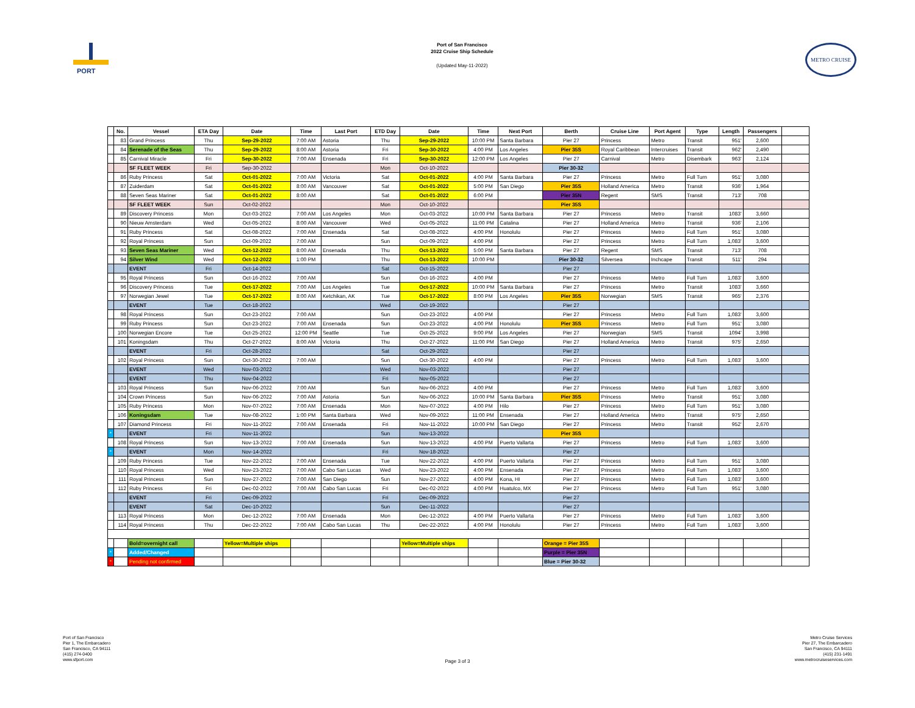PORT
Port of San Francisco
2022 Cruise Ship Schedule
(Updated May-11-2022)
METRO CRUISE
| | No. | Vessel | ETA Day | Date | Time | Last Port | ETD Day | Date | Time | Next Port | Berth | Cruise Line | Port Agent | Type | Length | Passengers | |
| --- | --- | --- | --- | --- | --- | --- | --- | --- | --- | --- | --- | --- | --- | --- | --- | --- | --- |
| | 83 | Grand Princess | Thu | Sep-29-2022 | 7:00 AM | Astoria | Thu | Sep-29-2022 | 10:00 PM | Santa Barbara | Pier 27 | Princess | Metro | Transit | 951' | 2,600 | |
| | 84 | Serenade of the Seas | Thu | Sep-29-2022 | 8:00 AM | Astoria | Fri | Sep-30-2022 | 4:00 PM | Los Angeles | Pier 35S | Royal Caribbean | Intercruises | Transit | 962' | 2,490 | |
| | 85 | Carnival Miracle | Fri | Sep-30-2022 | 7:00 AM | Ensenada | Fri | Sep-30-2022 | 12:00 PM | Los Angeles | Pier 27 | Carnival | Metro | Disembark | 963' | 2,124 | |
| | | SF FLEET WEEK | Fri | Sep-30-2022 | | | Mon | Oct-10-2022 | | | Pier 30-32 | | | | | | |
| | 86 | Ruby Princess | Sat | Oct-01-2022 | 7:00 AM | Victoria | Sat | Oct-01-2022 | 4:00 PM | Santa Barbara | Pier 27 | Princess | Metro | Full Turn | 951' | 3,080 | |
| | 87 | Zuiderdam | Sat | Oct-01-2022 | 8:00 AM | Vancouver | Sat | Oct-01-2022 | 5:00 PM | San Diego | Pier 35S | Holland America | Metro | Transit | 936' | 1,964 | |
| | 88 | Seven Seas Mariner | Sat | Oct-01-2022 | 8:00 AM | | Sat | Oct-01-2022 | 6:00 PM | | Pier 35N | Regent | SMS | Transit | 713' | 708 | |
| | | SF FLEET WEEK | Sun | Oct-02-2022 | | | Mon | Oct-10-2022 | | | Pier 35S | | | | | | |
| | 89 | Discovery Princess | Mon | Oct-03-2022 | 7:00 AM | Los Angeles | Mon | Oct-03-2022 | 10:00 PM | Santa Barbara | Pier 27 | Princess | Metro | Transit | 1083' | 3,660 | |
| | 90 | Nieuw Amsterdam | Wed | Oct-05-2022 | 8:00 AM | Vancouver | Wed | Oct-05-2022 | 11:00 PM | Catalina | Pier 27 | Holland America | Metro | Transit | 936' | 2,106 | |
| | 91 | Ruby Princess | Sat | Oct-08-2022 | 7:00 AM | Ensenada | Sat | Oct-08-2022 | 4:00 PM | Honolulu | Pier 27 | Princess | Metro | Full Turn | 951' | 3,080 | |
| | 92 | Royal Princess | Sun | Oct-09-2022 | 7:00 AM | | Sun | Oct-09-2022 | 4:00 PM | | Pier 27 | Princess | Metro | Full Turn | 1,083' | 3,600 | |
| | 93 | Seven Seas Mariner | Wed | Oct-12-2022 | 8:00 AM | Ensenada | Thu | Oct-13-2022 | 5:00 PM | Santa Barbara | Pier 27 | Regent | SMS | Transit | 713' | 708 | |
| | 94 | Silver Wind | Wed | Oct-12-2022 | 1:00 PM | | Thu | Oct-13-2022 | 10:00 PM | | Pier 30-32 | Silversea | Inchcape | Transit | 511' | 294 | |
| | | EVENT | Fri | Oct-14-2022 | | | Sat | Oct-15-2022 | | | Pier 27 | | | | | | |
| | 95 | Royal Princess | Sun | Oct-16-2022 | 7:00 AM | | Sun | Oct-16-2022 | 4:00 PM | | Pier 27 | Princess | Metro | Full Turn | 1,083' | 3,600 | |
| | 96 | Discovery Princess | Tue | Oct-17-2022 | 7:00 AM | Los Angeles | Tue | Oct-17-2022 | 10:00 PM | Santa Barbara | Pier 27 | Princess | Metro | Transit | 1083' | 3,660 | |
| | 97 | Norwegian Jewel | Tue | Oct-17-2022 | 8:00 AM | Ketchikan, AK | Tue | Oct-17-2022 | 8:00 PM | Los Angeles | Pier 35S | Norwegian | SMS | Transit | 965' | 2,376 | |
| | | EVENT | Tue | Oct-18-2022 | | | Wed | Oct-19-2022 | | | Pier 27 | | | | | | |
| | 98 | Royal Princess | Sun | Oct-23-2022 | 7:00 AM | | Sun | Oct-23-2022 | 4:00 PM | | Pier 27 | Princess | Metro | Full Turn | 1,083' | 3,600 | |
| | 99 | Ruby Princess | Sun | Oct-23-2022 | 7:00 AM | Ensenada | Sun | Oct-23-2022 | 4:00 PM | Honolulu | Pier 35S | Princess | Metro | Full Turn | 951' | 3,080 | |
| | 100 | Norwegian Encore | Tue | Oct-25-2022 | 12:00 PM | Seattle | Tue | Oct-25-2022 | 9:00 PM | Los Angeles | Pier 27 | Norwegian | SMS | Transit | 1094' | 3,998 | |
| | 101 | Koningsdam | Thu | Oct-27-2022 | 8:00 AM | Victoria | Thu | Oct-27-2022 | 11:00 PM | San Diego | Pier 27 | Holland America | Metro | Transit | 975' | 2,650 | |
| | | EVENT | Fri | Oct-28-2022 | | | Sat | Oct-29-2022 | | | Pier 27 | | | | | | |
| | 102 | Royal Princess | Sun | Oct-30-2022 | 7:00 AM | | Sun | Oct-30-2022 | 4:00 PM | | Pier 27 | Princess | Metro | Full Turn | 1,083' | 3,600 | |
| | | EVENT | Wed | Nov-03-2022 | | | Wed | Nov-03-2022 | | | Pier 27 | | | | | | |
| | | EVENT | Thu | Nov-04-2022 | | | Fri | Nov-05-2022 | | | Pier 27 | | | | | | |
| | 103 | Royal Princess | Sun | Nov-06-2022 | 7:00 AM | | Sun | Nov-06-2022 | 4:00 PM | | Pier 27 | Princess | Metro | Full Turn | 1,083' | 3,600 | |
| | 104 | Crown Princess | Sun | Nov-06-2022 | 7:00 AM | Astoria | Sun | Nov-06-2022 | 10:00 PM | Santa Barbara | Pier 35S | Princess | Metro | Transit | 951' | 3,080 | |
| | 105 | Ruby Princess | Mon | Nov-07-2022 | 7:00 AM | Ensenada | Mon | Nov-07-2022 | 4:00 PM | Hilo | Pier 27 | Princess | Metro | Full Turn | 951' | 3,080 | |
| | 106 | Koningsdam | Tue | Nov-08-2022 | 1:00 PM | Santa Barbara | Wed | Nov-09-2022 | 11:00 PM | Ensenada | Pier 27 | Holland America | Metro | Transit | 975' | 2,650 | |
| | 107 | Diamond Princess | Fri | Nov-11-2022 | 7:00 AM | Ensenada | Fri | Nov-11-2022 | 10:00 PM | San Diego | Pier 27 | Princess | Metro | Transit | 952' | 2,670 | |
| * | | EVENT | Fri | Nov-11-2022 | | | Sun | Nov-13-2022 | | | Pier 35S | | | | | | |
| | 108 | Royal Princess | Sun | Nov-13-2022 | 7:00 AM | Ensenada | Sun | Nov-13-2022 | 4:00 PM | Puerto Vallarta | Pier 27 | Princess | Metro | Full Turn | 1,083' | 3,600 | |
| * | | EVENT | Mon | Nov-14-2022 | | | Fri | Nov-18-2022 | | | Pier 27 | | | | | | |
| | 109 | Ruby Princess | Tue | Nov-22-2022 | 7:00 AM | Ensenada | Tue | Nov-22-2022 | 4:00 PM | Puerto Vallarta | Pier 27 | Princess | Metro | Full Turn | 951' | 3,080 | |
| | 110 | Royal Princess | Wed | Nov-23-2022 | 7:00 AM | Cabo San Lucas | Wed | Nov-23-2022 | 4:00 PM | Ensenada | Pier 27 | Princess | Metro | Full Turn | 1,083' | 3,600 | |
| | 111 | Royal Princess | Sun | Nov-27-2022 | 7:00 AM | San Diego | Sun | Nov-27-2022 | 4:00 PM | Kona, HI | Pier 27 | Princess | Metro | Full Turn | 1,083' | 3,600 | |
| | 112 | Ruby Princess | Fri | Dec-02-2022 | 7:00 AM | Cabo San Lucas | Fri | Dec-02-2022 | 4:00 PM | Huatulco, MX | Pier 27 | Princess | Metro | Full Turn | 951' | 3,080 | |
| | | EVENT | Fri | Dec-09-2022 | | | Fri | Dec-09-2022 | | | Pier 27 | | | | | | |
| | | EVENT | Sat | Dec-10-2022 | | | Sun | Dec-11-2022 | | | Pier 27 | | | | | | |
| | 113 | Royal Princess | Mon | Dec-12-2022 | 7:00 AM | Ensenada | Mon | Dec-12-2022 | 4:00 PM | Puerto Vallarta | Pier 27 | Princess | Metro | Full Turn | 1,083' | 3,600 | |
| | 114 | Royal Princess | Thu | Dec-22-2022 | 7:00 AM | Cabo San Lucas | Thu | Dec-22-2022 | 4:00 PM | Honolulu | Pier 27 | Princess | Metro | Full Turn | 1,083' | 3,600 | |
| | | Bold=overnight call | | Yellow=Multiple ships | | | | Yellow=Multiple ships | | | Orange = Pier 35S | | | | | | |
| * | | Added/Changed | | | | | | | | | Purple = Pier 35N | | | | | | |
| * | | Pending not confirmed | | | | | | | | | Blue = Pier 30-32 | | | | | | |
Port of San Francisco
Pier 1, The Embarcadero
San Francisco, CA 94111
(415) 274-0400
www.sfport.com
Page 3 of 3
Metro Cruise Services
Pier 27, The Embarcadero
San Francisco, CA 94111
(415) 231-1491
www.metrocruiseservices.com